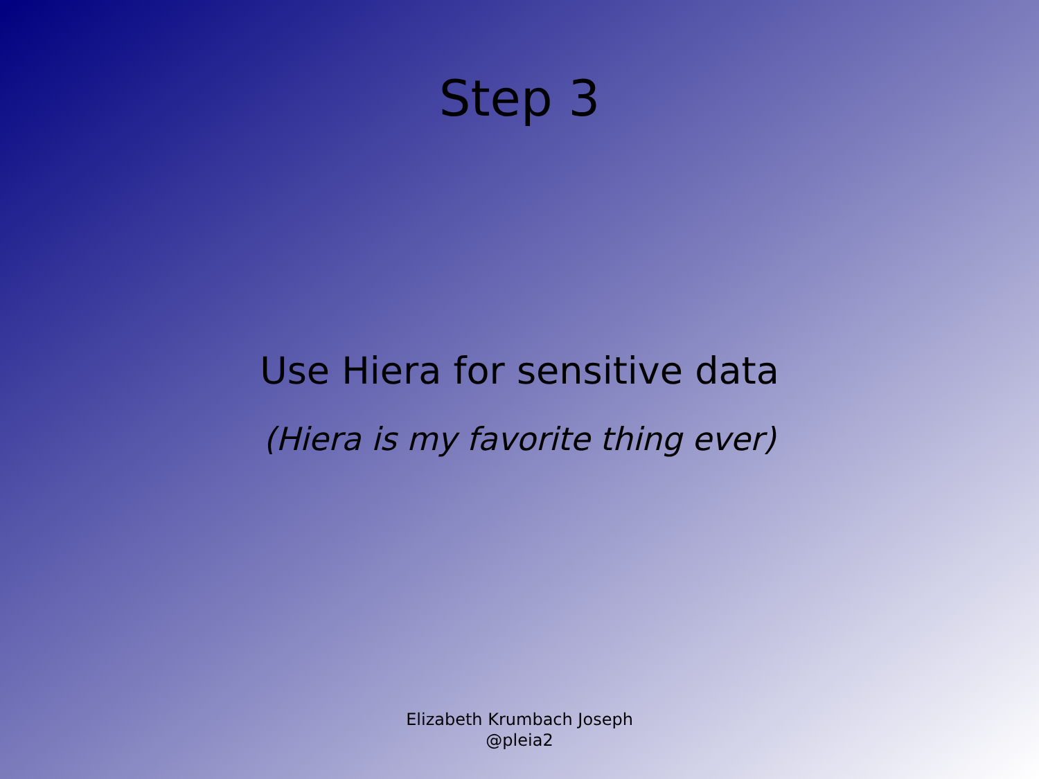Step 3
Use Hiera for sensitive data
(Hiera is my favorite thing ever)
Elizabeth Krumbach Joseph
@pleia2